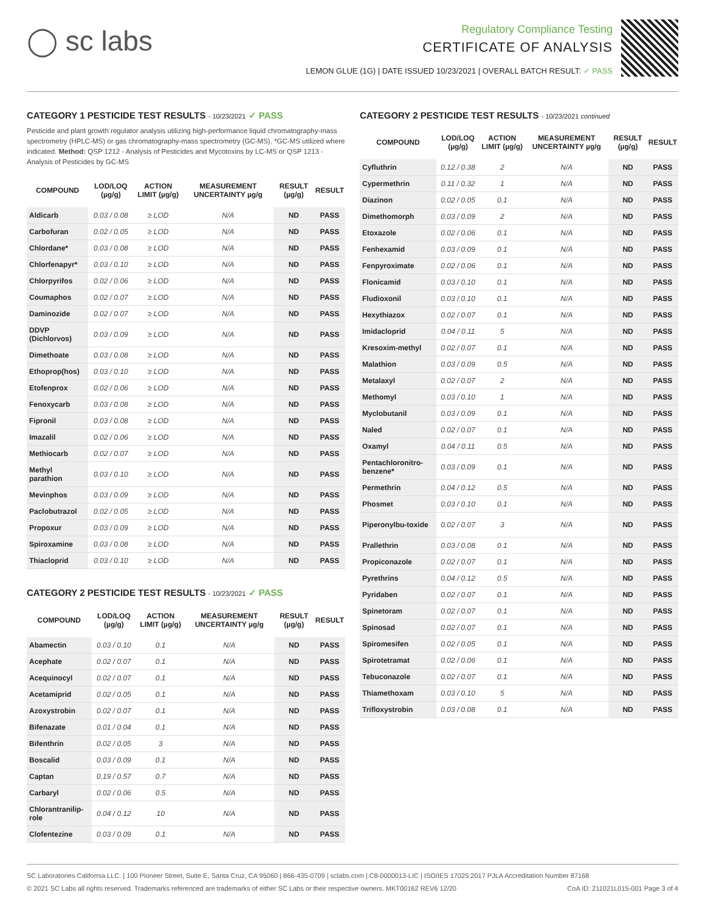◯ sc labs
Regulatory Compliance Testing
CERTIFICATE OF ANALYSIS
LEMON GLUE (1G) | DATE ISSUED 10/23/2021 | OVERALL BATCH RESULT: ✓ PASS
CATEGORY 1 PESTICIDE TEST RESULTS - 10/23/2021 ✓ PASS
Pesticide and plant growth regulator analysis utilizing high-performance liquid chromatography-mass spectrometry (HPLC-MS) or gas chromatography-mass spectrometry (GC-MS). *GC-MS utilized where indicated. Method: QSP 1212 - Analysis of Pesticides and Mycotoxins by LC-MS or QSP 1213 - Analysis of Pesticides by GC-MS
| COMPOUND | LOD/LOQ (µg/g) | ACTION LIMIT (µg/g) | MEASUREMENT UNCERTAINTY µg/g | RESULT (µg/g) | RESULT |
| --- | --- | --- | --- | --- | --- |
| Aldicarb | 0.03 / 0.08 | ≥ LOD | N/A | ND | PASS |
| Carbofuran | 0.02 / 0.05 | ≥ LOD | N/A | ND | PASS |
| Chlordane* | 0.03 / 0.08 | ≥ LOD | N/A | ND | PASS |
| Chlorfenapyr* | 0.03 / 0.10 | ≥ LOD | N/A | ND | PASS |
| Chlorpyrifos | 0.02 / 0.06 | ≥ LOD | N/A | ND | PASS |
| Coumaphos | 0.02 / 0.07 | ≥ LOD | N/A | ND | PASS |
| Daminozide | 0.02 / 0.07 | ≥ LOD | N/A | ND | PASS |
| DDVP (Dichlorvos) | 0.03 / 0.09 | ≥ LOD | N/A | ND | PASS |
| Dimethoate | 0.03 / 0.08 | ≥ LOD | N/A | ND | PASS |
| Ethoprop(hos) | 0.03 / 0.10 | ≥ LOD | N/A | ND | PASS |
| Etofenprox | 0.02 / 0.06 | ≥ LOD | N/A | ND | PASS |
| Fenoxycarb | 0.03 / 0.08 | ≥ LOD | N/A | ND | PASS |
| Fipronil | 0.03 / 0.08 | ≥ LOD | N/A | ND | PASS |
| Imazalil | 0.02 / 0.06 | ≥ LOD | N/A | ND | PASS |
| Methiocarb | 0.02 / 0.07 | ≥ LOD | N/A | ND | PASS |
| Methyl parathion | 0.03 / 0.10 | ≥ LOD | N/A | ND | PASS |
| Mevinphos | 0.03 / 0.09 | ≥ LOD | N/A | ND | PASS |
| Paclobutrazol | 0.02 / 0.05 | ≥ LOD | N/A | ND | PASS |
| Propoxur | 0.03 / 0.09 | ≥ LOD | N/A | ND | PASS |
| Spiroxamine | 0.03 / 0.08 | ≥ LOD | N/A | ND | PASS |
| Thiacloprid | 0.03 / 0.10 | ≥ LOD | N/A | ND | PASS |
CATEGORY 2 PESTICIDE TEST RESULTS - 10/23/2021 ✓ PASS
| COMPOUND | LOD/LOQ (µg/g) | ACTION LIMIT (µg/g) | MEASUREMENT UNCERTAINTY µg/g | RESULT (µg/g) | RESULT |
| --- | --- | --- | --- | --- | --- |
| Abamectin | 0.03 / 0.10 | 0.1 | N/A | ND | PASS |
| Acephate | 0.02 / 0.07 | 0.1 | N/A | ND | PASS |
| Acequinocyl | 0.02 / 0.07 | 0.1 | N/A | ND | PASS |
| Acetamiprid | 0.02 / 0.05 | 0.1 | N/A | ND | PASS |
| Azoxystrobin | 0.02 / 0.07 | 0.1 | N/A | ND | PASS |
| Bifenazate | 0.01 / 0.04 | 0.1 | N/A | ND | PASS |
| Bifenthrin | 0.02 / 0.05 | 3 | N/A | ND | PASS |
| Boscalid | 0.03 / 0.09 | 0.1 | N/A | ND | PASS |
| Captan | 0.19 / 0.57 | 0.7 | N/A | ND | PASS |
| Carbaryl | 0.02 / 0.06 | 0.5 | N/A | ND | PASS |
| Chlorantranilip-role | 0.04 / 0.12 | 10 | N/A | ND | PASS |
| Clofentezine | 0.03 / 0.09 | 0.1 | N/A | ND | PASS |
CATEGORY 2 PESTICIDE TEST RESULTS - 10/23/2021 continued
| COMPOUND | LOD/LOQ (µg/g) | ACTION LIMIT (µg/g) | MEASUREMENT UNCERTAINTY µg/g | RESULT (µg/g) | RESULT |
| --- | --- | --- | --- | --- | --- |
| Cyfluthrin | 0.12 / 0.38 | 2 | N/A | ND | PASS |
| Cypermethrin | 0.11 / 0.32 | 1 | N/A | ND | PASS |
| Diazinon | 0.02 / 0.05 | 0.1 | N/A | ND | PASS |
| Dimethomorph | 0.03 / 0.09 | 2 | N/A | ND | PASS |
| Etoxazole | 0.02 / 0.06 | 0.1 | N/A | ND | PASS |
| Fenhexamid | 0.03 / 0.09 | 0.1 | N/A | ND | PASS |
| Fenpyroximate | 0.02 / 0.06 | 0.1 | N/A | ND | PASS |
| Flonicamid | 0.03 / 0.10 | 0.1 | N/A | ND | PASS |
| Fludioxonil | 0.03 / 0.10 | 0.1 | N/A | ND | PASS |
| Hexythiazox | 0.02 / 0.07 | 0.1 | N/A | ND | PASS |
| Imidacloprid | 0.04 / 0.11 | 5 | N/A | ND | PASS |
| Kresoxim-methyl | 0.02 / 0.07 | 0.1 | N/A | ND | PASS |
| Malathion | 0.03 / 0.09 | 0.5 | N/A | ND | PASS |
| Metalaxyl | 0.02 / 0.07 | 2 | N/A | ND | PASS |
| Methomyl | 0.03 / 0.10 | 1 | N/A | ND | PASS |
| Myclobutanil | 0.03 / 0.09 | 0.1 | N/A | ND | PASS |
| Naled | 0.02 / 0.07 | 0.1 | N/A | ND | PASS |
| Oxamyl | 0.04 / 0.11 | 0.5 | N/A | ND | PASS |
| Pentachloronitro-benzene* | 0.03 / 0.09 | 0.1 | N/A | ND | PASS |
| Permethrin | 0.04 / 0.12 | 0.5 | N/A | ND | PASS |
| Phosmet | 0.03 / 0.10 | 0.1 | N/A | ND | PASS |
| Piperonylbu-toxide | 0.02 / 0.07 | 3 | N/A | ND | PASS |
| Prallethrin | 0.03 / 0.08 | 0.1 | N/A | ND | PASS |
| Propiconazole | 0.02 / 0.07 | 0.1 | N/A | ND | PASS |
| Pyrethrins | 0.04 / 0.12 | 0.5 | N/A | ND | PASS |
| Pyridaben | 0.02 / 0.07 | 0.1 | N/A | ND | PASS |
| Spinetoram | 0.02 / 0.07 | 0.1 | N/A | ND | PASS |
| Spinosad | 0.02 / 0.07 | 0.1 | N/A | ND | PASS |
| Spiromesifen | 0.02 / 0.05 | 0.1 | N/A | ND | PASS |
| Spirotetramat | 0.02 / 0.06 | 0.1 | N/A | ND | PASS |
| Tebuconazole | 0.02 / 0.07 | 0.1 | N/A | ND | PASS |
| Thiamethoxam | 0.03 / 0.10 | 5 | N/A | ND | PASS |
| Trifloxystrobin | 0.03 / 0.08 | 0.1 | N/A | ND | PASS |
SC Laboratories California LLC. | 100 Pioneer Street, Suite E, Santa Cruz, CA 95060 | 866-435-0709 | sclabs.com | C8-0000013-LIC | ISO/IES 17025:2017 PJLA Accreditation Number 87168
© 2021 SC Labs all rights reserved. Trademarks referenced are trademarks of either SC Labs or their respective owners. MKT00162 REV6 12/20 CoA ID: 211021L015-001 Page 3 of 4